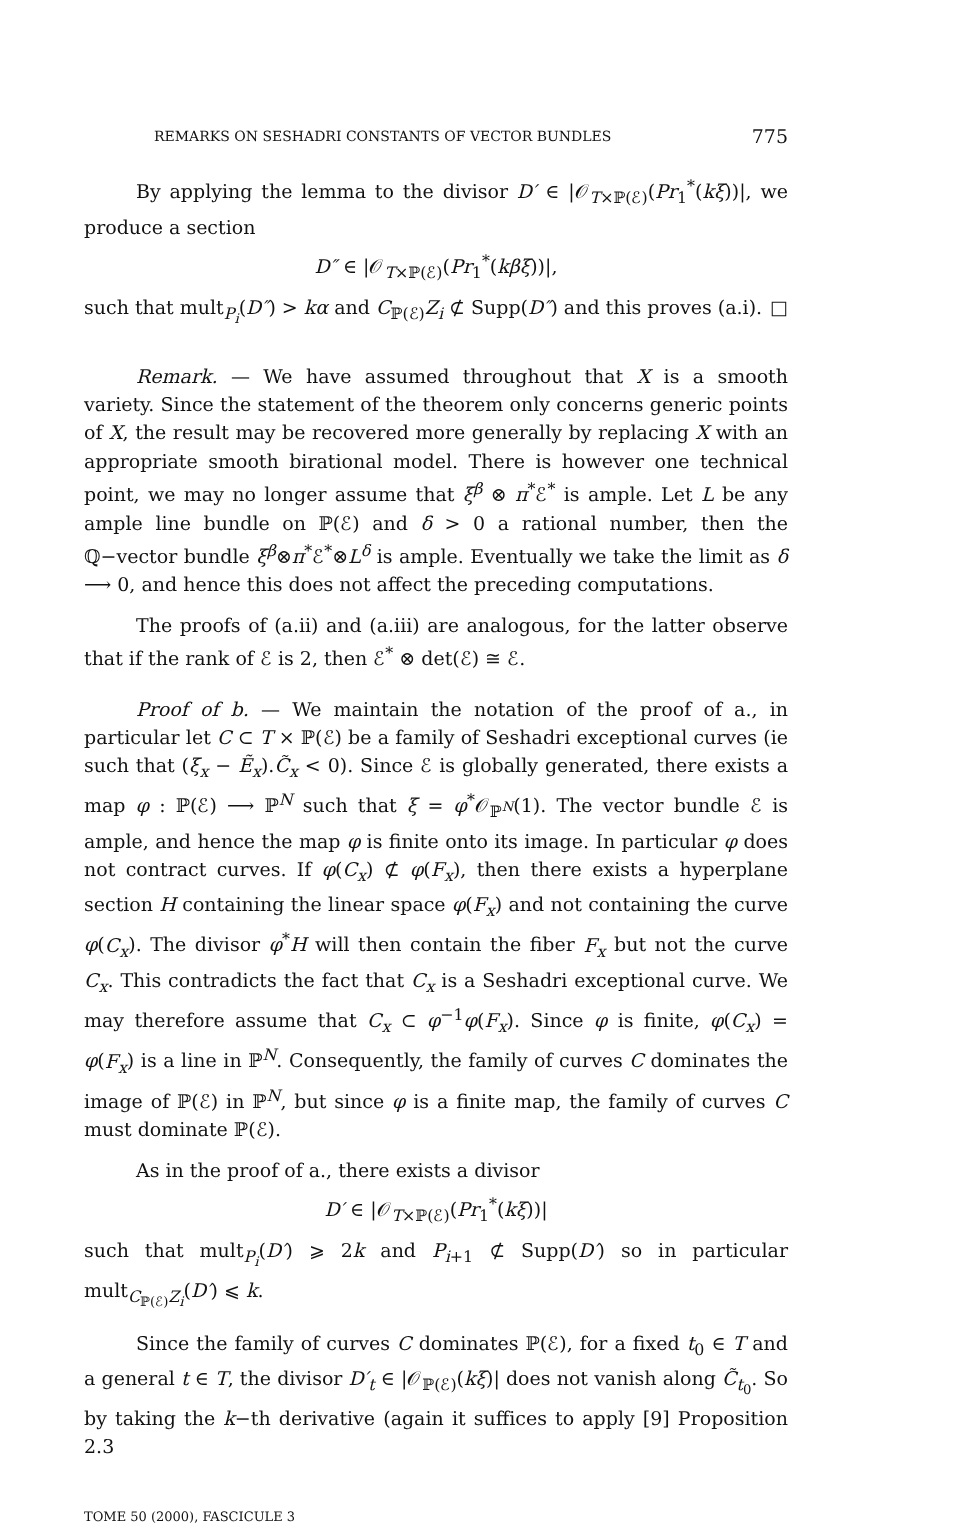REMARKS ON SESHADRI CONSTANTS OF VECTOR BUNDLES 775
By applying the lemma to the divisor D′ ∈ |𝒪<sub>T×ℙ(ℰ)</sub>(Pr<sub>1</sub><sup>*</sup>(kξ))|, we produce a section
D″ ∈ |𝒪<sub>T×ℙ(ℰ)</sub>(Pr<sub>1</sub><sup>*</sup>(kβξ))|,
such that mult<sub>P<sub>i</sub></sub>(D″) > kα and C<sub>ℙ(ℰ)</sub>Z<sub>i</sub> ⊄ Supp(D″) and this proves (a.i). □
Remark. — We have assumed throughout that X is a smooth variety. Since the statement of the theorem only concerns generic points of X, the result may be recovered more generally by replacing X with an appropriate smooth birational model. There is however one technical point, we may no longer assume that ξ<sup>β</sup> ⊗ π<sup>*</sup>ℰ<sup>*</sup> is ample. Let L be any ample line bundle on ℙ(ℰ) and δ > 0 a rational number, then the ℚ−vector bundle ξ<sup>β</sup>⊗π<sup>*</sup>ℰ<sup>*</sup>⊗L<sup>δ</sup> is ample. Eventually we take the limit as δ ⟶ 0, and hence this does not affect the preceding computations.
The proofs of (a.ii) and (a.iii) are analogous, for the latter observe that if the rank of ℰ is 2, then ℰ<sup>*</sup> ⊗ det(ℰ) ≅ ℰ.
Proof of b. — We maintain the notation of the proof of a., in particular let C ⊂ T × ℙ(ℰ) be a family of Seshadri exceptional curves (ie such that (ξ<sub>x</sub> − Ẽ<sub>x</sub>).C̃<sub>x</sub> < 0). Since ℰ is globally generated, there exists a map φ : ℙ(ℰ) ⟶ ℙ<sup>N</sup> such that ξ = φ<sup>*</sup>𝒪<sub>ℙ<sup>N</sup></sub>(1). The vector bundle ℰ is ample, and hence the map φ is finite onto its image. In particular φ does not contract curves. If φ(C<sub>x</sub>) ⊄ φ(F<sub>x</sub>), then there exists a hyperplane section H containing the linear space φ(F<sub>x</sub>) and not containing the curve φ(C<sub>x</sub>). The divisor φ<sup>*</sup>H will then contain the fiber F<sub>x</sub> but not the curve C<sub>x</sub>. This contradicts the fact that C<sub>x</sub> is a Seshadri exceptional curve. We may therefore assume that C<sub>x</sub> ⊂ φ<sup>−1</sup>φ(F<sub>x</sub>). Since φ is finite, φ(C<sub>x</sub>) = φ(F<sub>x</sub>) is a line in ℙ<sup>N</sup>. Consequently, the family of curves C dominates the image of ℙ(ℰ) in ℙ<sup>N</sup>, but since φ is a finite map, the family of curves C must dominate ℙ(ℰ).
As in the proof of a., there exists a divisor
D′ ∈ |𝒪<sub>T×ℙ(ℰ)</sub>(Pr<sub>1</sub><sup>*</sup>(kξ))|
such that mult<sub>P<sub>i</sub></sub>(D′) ⩾ 2k and P<sub>i+1</sub> ⊄ Supp(D′) so in particular mult<sub>C<sub>ℙ(ℰ)</sub>Z<sub>i</sub></sub>(D′) ⩽ k.
Since the family of curves C dominates ℙ(ℰ), for a fixed t<sub>0</sub> ∈ T and a general t ∈ T, the divisor D′<sub>t</sub> ∈ |𝒪<sub>ℙ(ℰ)</sub>(kξ)| does not vanish along C̃<sub>t<sub>0</sub></sub>. So by taking the k−th derivative (again it suffices to apply [9] Proposition 2.3
TOME 50 (2000), FASCICULE 3